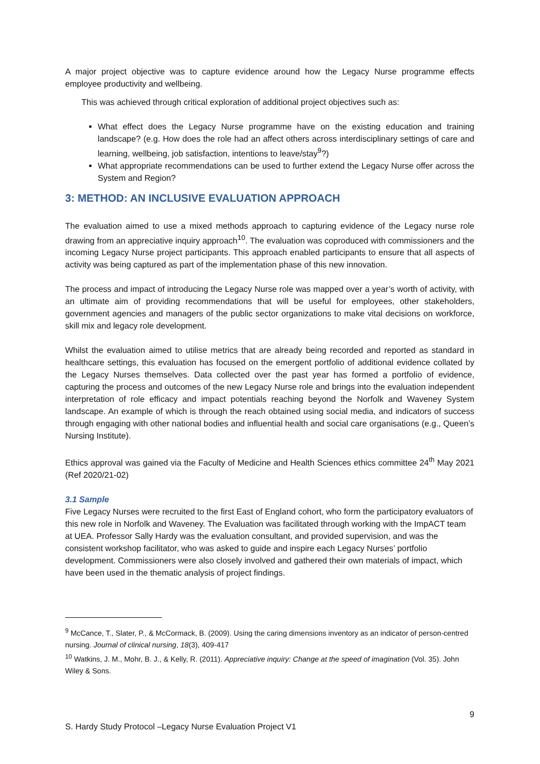A major project objective was to capture evidence around how the Legacy Nurse programme effects employee productivity and wellbeing.
This was achieved through critical exploration of additional project objectives such as:
What effect does the Legacy Nurse programme have on the existing education and training landscape? (e.g. How does the role had an affect others across interdisciplinary settings of care and learning, wellbeing, job satisfaction, intentions to leave/stay<sup>9</sup>?)
What appropriate recommendations can be used to further extend the Legacy Nurse offer across the System and Region?
3: METHOD: AN INCLUSIVE EVALUATION APPROACH
The evaluation aimed to use a mixed methods approach to capturing evidence of the Legacy nurse role drawing from an appreciative inquiry approach<sup>10</sup>. The evaluation was coproduced with commissioners and the incoming Legacy Nurse project participants. This approach enabled participants to ensure that all aspects of activity was being captured as part of the implementation phase of this new innovation.
The process and impact of introducing the Legacy Nurse role was mapped over a year’s worth of activity, with an ultimate aim of providing recommendations that will be useful for employees, other stakeholders, government agencies and managers of the public sector organizations to make vital decisions on workforce, skill mix and legacy role development.
Whilst the evaluation aimed to utilise metrics that are already being recorded and reported as standard in healthcare settings, this evaluation has focused on the emergent portfolio of additional evidence collated by the Legacy Nurses themselves. Data collected over the past year has formed a portfolio of evidence, capturing the process and outcomes of the new Legacy Nurse role and brings into the evaluation independent interpretation of role efficacy and impact potentials reaching beyond the Norfolk and Waveney System landscape. An example of which is through the reach obtained using social media, and indicators of success through engaging with other national bodies and influential health and social care organisations (e.g., Queen’s Nursing Institute).
Ethics approval was gained via the Faculty of Medicine and Health Sciences ethics committee 24<sup>th</sup> May 2021 (Ref 2020/21-02)
3.1 Sample
Five Legacy Nurses were recruited to the first East of England cohort, who form the participatory evaluators of this new role in Norfolk and Waveney. The Evaluation was facilitated through working with the ImpACT team at UEA. Professor Sally Hardy was the evaluation consultant, and provided supervision, and was the consistent workshop facilitator, who was asked to guide and inspire each Legacy Nurses’ portfolio development. Commissioners were also closely involved and gathered their own materials of impact, which have been used in the thematic analysis of project findings.
<sup>9</sup> McCance, T., Slater, P., & McCormack, B. (2009). Using the caring dimensions inventory as an indicator of person-centred nursing. Journal of clinical nursing, 18(3), 409-417
<sup>10</sup> Watkins, J. M., Mohr, B. J., & Kelly, R. (2011). Appreciative inquiry: Change at the speed of imagination (Vol. 35). John Wiley & Sons.
9
S. Hardy Study Protocol –Legacy Nurse Evaluation Project V1